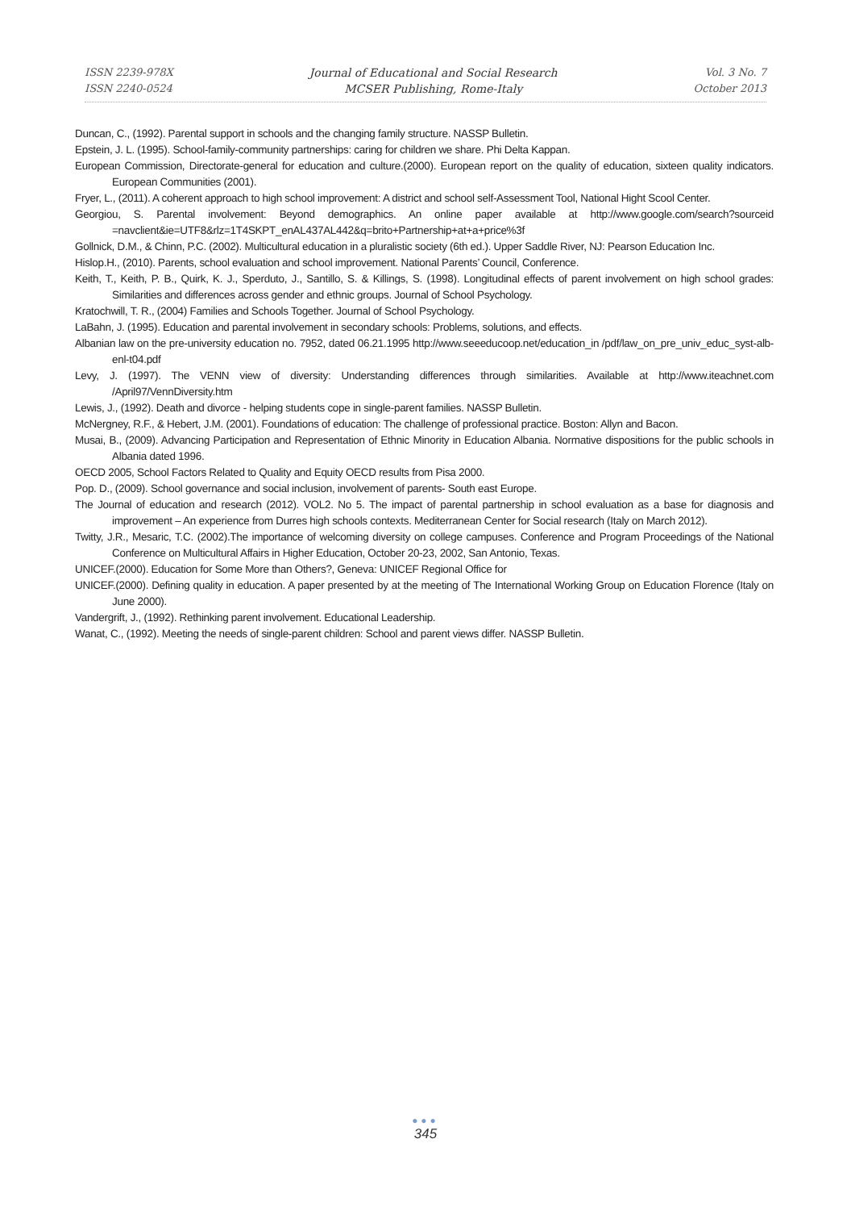ISSN 2239-978X
ISSN 2240-0524
Journal of Educational and Social Research
MCSER Publishing, Rome-Italy
Vol. 3 No. 7
October 2013
Duncan, C., (1992). Parental support in schools and the changing family structure. NASSP Bulletin.
Epstein, J. L. (1995). School-family-community partnerships: caring for children we share. Phi Delta Kappan.
European Commission, Directorate-general for education and culture.(2000). European report on the quality of education, sixteen quality indicators. European Communities (2001).
Fryer, L., (2011). A coherent approach to high school improvement: A district and school self-Assessment Tool, National Hight Scool Center.
Georgiou, S. Parental involvement: Beyond demographics. An online paper available at http://www.google.com/search?sourceid =navclient&ie=UTF8&rlz=1T4SKPT_enAL437AL442&q=brito+Partnership+at+a+price%3f
Gollnick, D.M., & Chinn, P.C. (2002). Multicultural education in a pluralistic society (6th ed.). Upper Saddle River, NJ: Pearson Education Inc.
Hislop.H., (2010). Parents, school evaluation and school improvement. National Parents’ Council, Conference.
Keith, T., Keith, P. B., Quirk, K. J., Sperduto, J., Santillo, S. & Killings, S. (1998). Longitudinal effects of parent involvement on high school grades: Similarities and differences across gender and ethnic groups. Journal of School Psychology.
Kratochwill, T. R., (2004) Families and Schools Together. Journal of School Psychology.
LaBahn, J. (1995). Education and parental involvement in secondary schools: Problems, solutions, and effects.
Albanian law on the pre-university education no. 7952, dated 06.21.1995 http://www.seeeducoop.net/education_in /pdf/law_on_pre_univ_educ_syst-alb-enl-t04.pdf
Levy, J. (1997). The VENN view of diversity: Understanding differences through similarities. Available at http://www.iteachnet.com /April97/VennDiversity.htm
Lewis, J., (1992). Death and divorce - helping students cope in single-parent families. NASSP Bulletin.
McNergney, R.F., & Hebert, J.M. (2001). Foundations of education: The challenge of professional practice. Boston: Allyn and Bacon.
Musai, B., (2009). Advancing Participation and Representation of Ethnic Minority in Education Albania. Normative dispositions for the public schools in Albania dated 1996.
OECD 2005, School Factors Related to Quality and Equity OECD results from Pisa 2000.
Pop. D., (2009). School governance and social inclusion, involvement of parents- South east Europe.
The Journal of education and research (2012). VOL2. No 5. The impact of parental partnership in school evaluation as a base for diagnosis and improvement – An experience from Durres high schools contexts. Mediterranean Center for Social research (Italy on March 2012).
Twitty, J.R., Mesaric, T.C. (2002).The importance of welcoming diversity on college campuses. Conference and Program Proceedings of the National Conference on Multicultural Affairs in Higher Education, October 20-23, 2002, San Antonio, Texas.
UNICEF.(2000). Education for Some More than Others?, Geneva: UNICEF Regional Office for
UNICEF.(2000). Defining quality in education. A paper presented by at the meeting of The International Working Group on Education Florence (Italy on June 2000).
Vandergrift, J., (1992). Rethinking parent involvement. Educational Leadership.
Wanat, C., (1992). Meeting the needs of single-parent children: School and parent views differ. NASSP Bulletin.
●●●
345